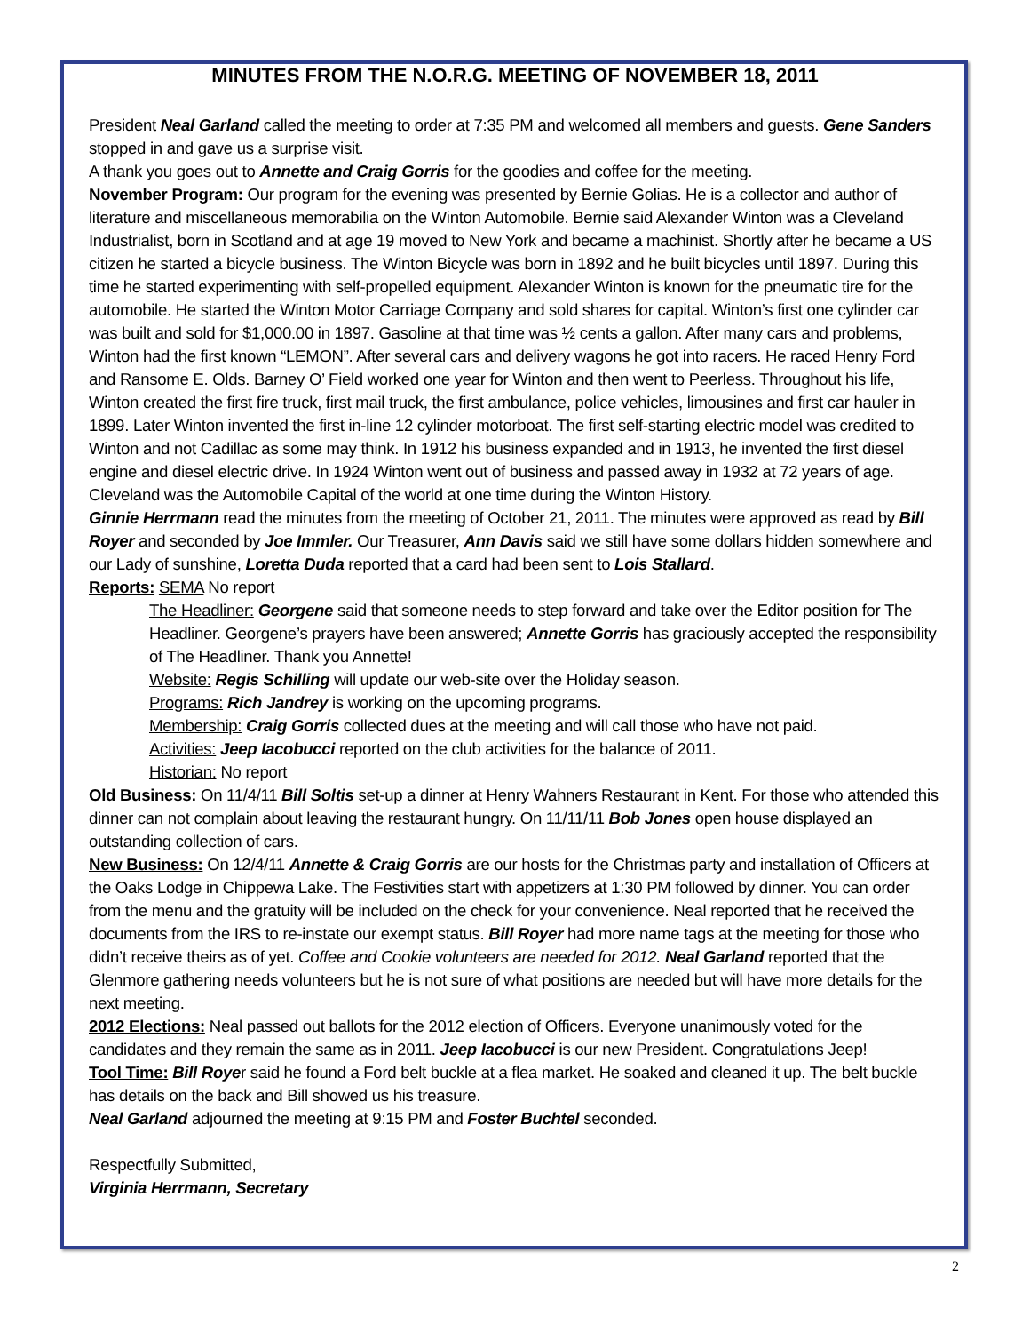MINUTES FROM THE N.O.R.G. MEETING OF NOVEMBER 18, 2011
President Neal Garland called the meeting to order at 7:35 PM and welcomed all members and guests. Gene Sanders stopped in and gave us a surprise visit.
A thank you goes out to Annette and Craig Gorris for the goodies and coffee for the meeting.
November Program: Our program for the evening was presented by Bernie Golias. He is a collector and author of literature and miscellaneous memorabilia on the Winton Automobile. Bernie said Alexander Winton was a Cleveland Industrialist, born in Scotland and at age 19 moved to New York and became a machinist. Shortly after he became a US citizen he started a bicycle business. The Winton Bicycle was born in 1892 and he built bicycles until 1897. During this time he started experimenting with self-propelled equipment. Alexander Winton is known for the pneumatic tire for the automobile. He started the Winton Motor Carriage Company and sold shares for capital. Winton’s first one cylinder car was built and sold for $1,000.00 in 1897. Gasoline at that time was ½ cents a gallon. After many cars and problems, Winton had the first known “LEMON”. After several cars and delivery wagons he got into racers. He raced Henry Ford and Ransome E. Olds. Barney O’ Field worked one year for Winton and then went to Peerless. Throughout his life, Winton created the first fire truck, first mail truck, the first ambulance, police vehicles, limousines and first car hauler in 1899. Later Winton invented the first in-line 12 cylinder motorboat. The first self-starting electric model was credited to Winton and not Cadillac as some may think. In 1912 his business expanded and in 1913, he invented the first diesel engine and diesel electric drive. In 1924 Winton went out of business and passed away in 1932 at 72 years of age. Cleveland was the Automobile Capital of the world at one time during the Winton History.
Ginnie Herrmann read the minutes from the meeting of October 21, 2011. The minutes were approved as read by Bill Royer and seconded by Joe Immler. Our Treasurer, Ann Davis said we still have some dollars hidden somewhere and our Lady of sunshine, Loretta Duda reported that a card had been sent to Lois Stallard.
Reports: SEMA No report
The Headliner: Georgene said that someone needs to step forward and take over the Editor position for The Headliner. Georgene’s prayers have been answered; Annette Gorris has graciously accepted the responsibility of The Headliner. Thank you Annette!
Website: Regis Schilling will update our web-site over the Holiday season.
Programs: Rich Jandrey is working on the upcoming programs.
Membership: Craig Gorris collected dues at the meeting and will call those who have not paid.
Activities: Jeep Iacobucci reported on the club activities for the balance of 2011.
Historian: No report
Old Business: On 11/4/11 Bill Soltis set-up a dinner at Henry Wahners Restaurant in Kent. For those who attended this dinner can not complain about leaving the restaurant hungry. On 11/11/11 Bob Jones open house displayed an outstanding collection of cars.
New Business: On 12/4/11 Annette & Craig Gorris are our hosts for the Christmas party and installation of Officers at the Oaks Lodge in Chippewa Lake. The Festivities start with appetizers at 1:30 PM followed by dinner. You can order from the menu and the gratuity will be included on the check for your convenience. Neal reported that he received the documents from the IRS to re-instate our exempt status. Bill Royer had more name tags at the meeting for those who didn’t receive theirs as of yet. Coffee and Cookie volunteers are needed for 2012. Neal Garland reported that the Glenmore gathering needs volunteers but he is not sure of what positions are needed but will have more details for the next meeting.
2012 Elections: Neal passed out ballots for the 2012 election of Officers. Everyone unanimously voted for the candidates and they remain the same as in 2011. Jeep Iacobucci is our new President. Congratulations Jeep!
Tool Time: Bill Royer said he found a Ford belt buckle at a flea market. He soaked and cleaned it up. The belt buckle has details on the back and Bill showed us his treasure.
Neal Garland adjourned the meeting at 9:15 PM and Foster Buchtel seconded.
Respectfully Submitted,
Virginia Herrmann, Secretary
2